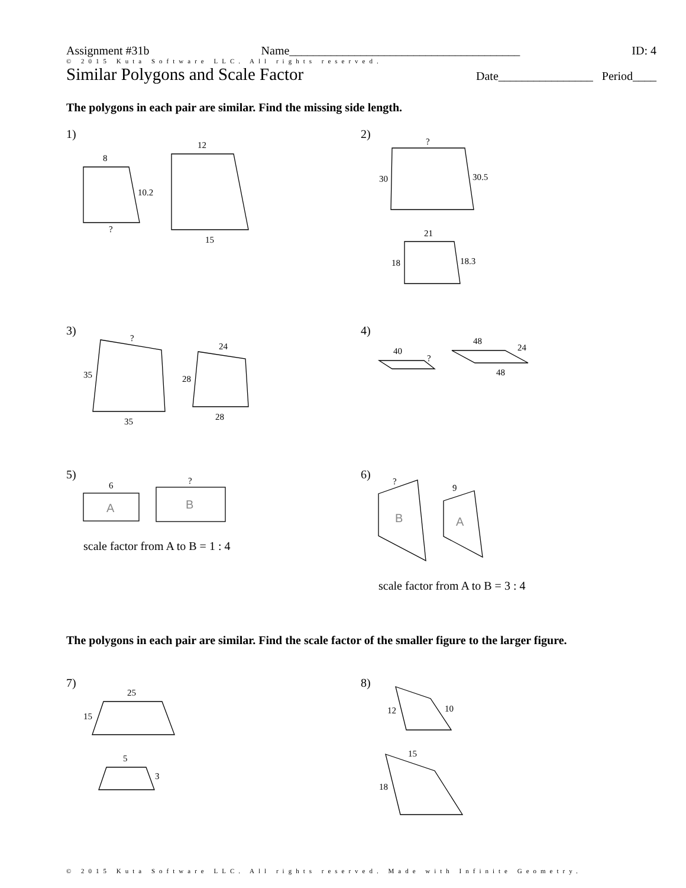Assignment #31b Name_______________________________________ ID: 4
© 2015 Kuta Software LLC. All rights reserved.
Similar Polygons and Scale Factor Date________________ Period____
The polygons in each pair are similar. Find the missing side length.
1) 2)
3) 4)
5) 6)
scale factor from A to B = 1 : 4
scale factor from A to B = 3 : 4
The polygons in each pair are similar. Find the scale factor of the smaller figure to the larger figure.
7) 8)
8
10.2
?
12
15
?
30
30.5
21
18
18.3
?
35
35
24
28
28
40
?
48
24
48
6
?
?
9
25
15
5
3
12
10
15
18
A
B
B
A
© 2015 Kuta Software LLC. All rights reserved. Made with Infinite Geometry.